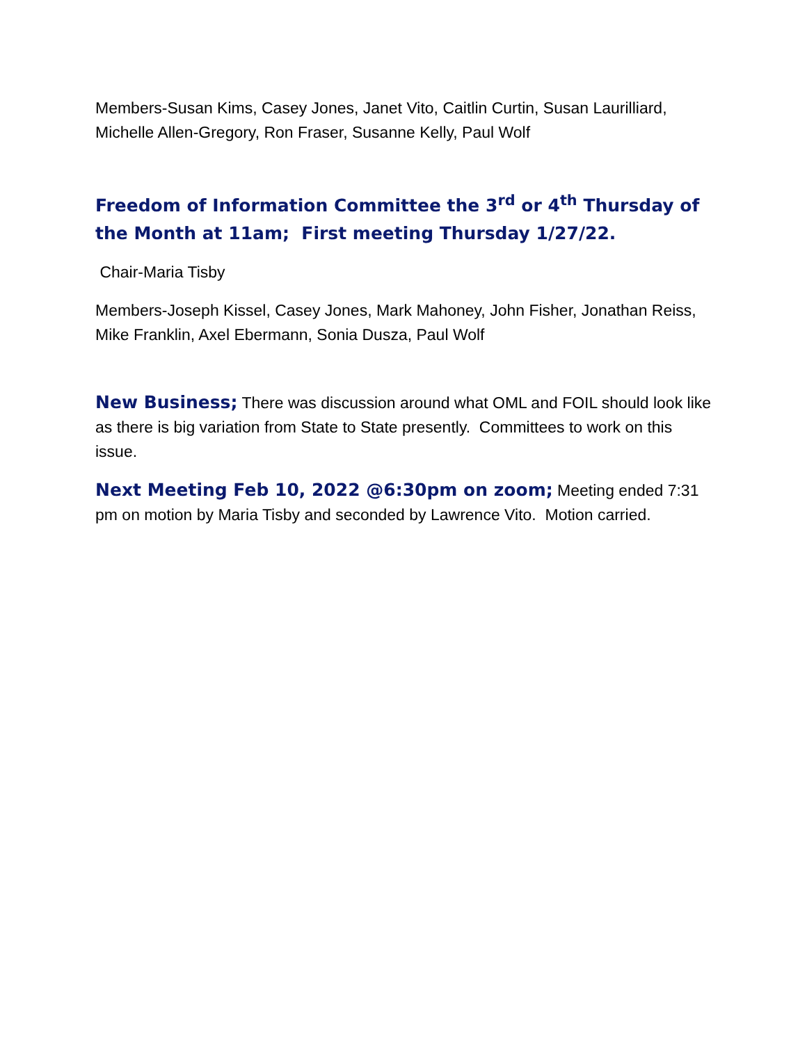Members-Susan Kims, Casey Jones, Janet Vito, Caitlin Curtin, Susan Laurilliard, Michelle Allen-Gregory, Ron Fraser, Susanne Kelly, Paul Wolf
Freedom of Information Committee the 3<sup>rd</sup> or 4<sup>th</sup> Thursday of the Month at 11am; First meeting Thursday 1/27/22.
Chair-Maria Tisby
Members-Joseph Kissel, Casey Jones, Mark Mahoney, John Fisher, Jonathan Reiss, Mike Franklin, Axel Ebermann, Sonia Dusza, Paul Wolf
New Business; There was discussion around what OML and FOIL should look like as there is big variation from State to State presently. Committees to work on this issue.
Next Meeting Feb 10, 2022 @6:30pm on zoom; Meeting ended 7:31 pm on motion by Maria Tisby and seconded by Lawrence Vito. Motion carried.